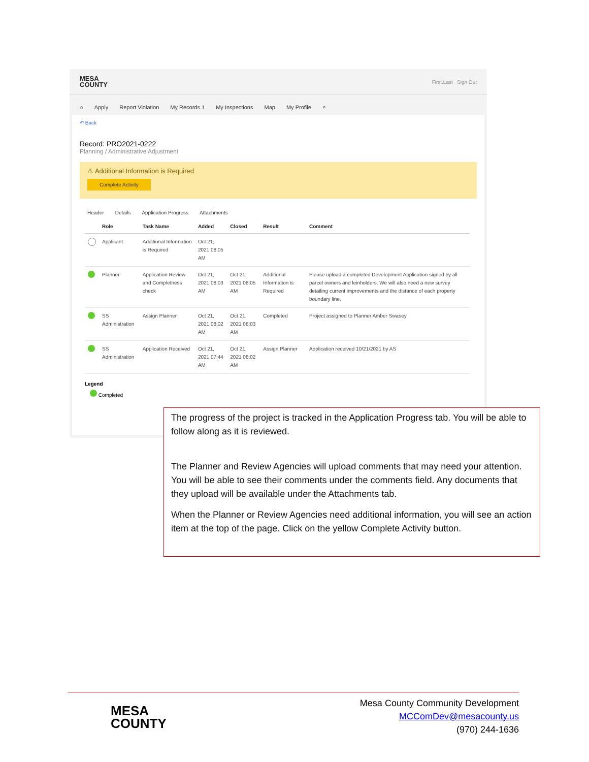MESA
COUNTY
First.Last Sign Out
⌂ Apply Report Violation My Records 1 My Inspections Map My Profile ⌕
↶ Back
Record: PRO2021-0222
Planning / Administrative Adjustment
⚠ Additional Information is Required
Complete Activity
Header Details Application Progress Attachments
| | Role | Task Name | Added | Closed | Result | Comment |
| --- | --- | --- | --- | --- | --- | --- |
| | Applicant | Additional Information is Required | Oct 21, 2021 08:05 AM | | | |
| | Planner | Application Review and Completness check | Oct 21, 2021 08:03 AM | Oct 21, 2021 08:05 AM | Additional Information is Required | Please upload a completed Development Application signed by all parcel owners and leinholders. We will also need a new survey detailing current improvements and the distance of each property boundary line. |
| | SS Administration | Assign Planner | Oct 21, 2021 08:02 AM | Oct 21, 2021 08:03 AM | Completed | Project assigned to Planner Amber Swasey |
| | SS Administration | Application Received | Oct 21, 2021 07:44 AM | Oct 21, 2021 08:02 AM | Assign Planner | Application received 10/21/2021 by AS |
Legend
Completed
The progress of the project is tracked in the Application Progress tab. You will be able to follow along as it is reviewed.
The Planner and Review Agencies will upload comments that may need your attention. You will be able to see their comments under the comments field. Any documents that they upload will be available under the Attachments tab.
When the Planner or Review Agencies need additional information, you will see an action item at the top of the page. Click on the yellow Complete Activity button.
MESA
COUNTY
Mesa County Community Development
MCComDev@mesacounty.us
(970) 244-1636